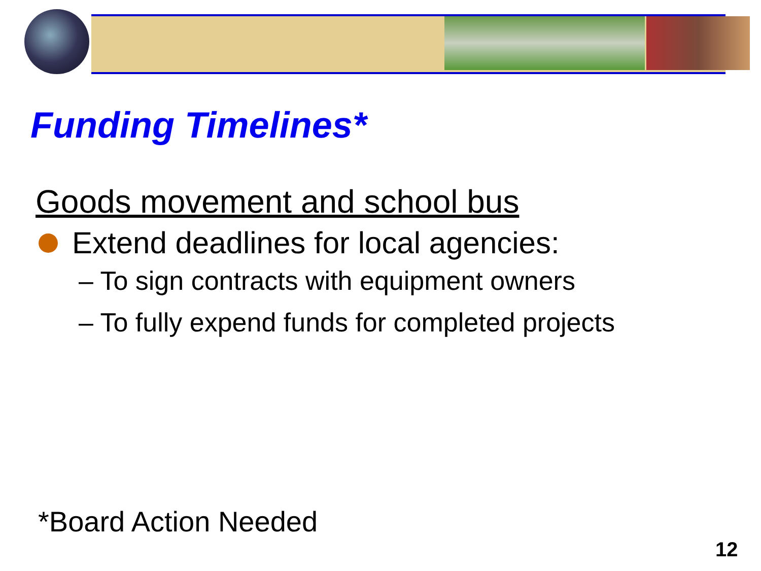Funding Timelines*
Goods movement and school bus
Extend deadlines for local agencies:
– To sign contracts with equipment owners
– To fully expend funds for completed projects
*Board Action Needed
12